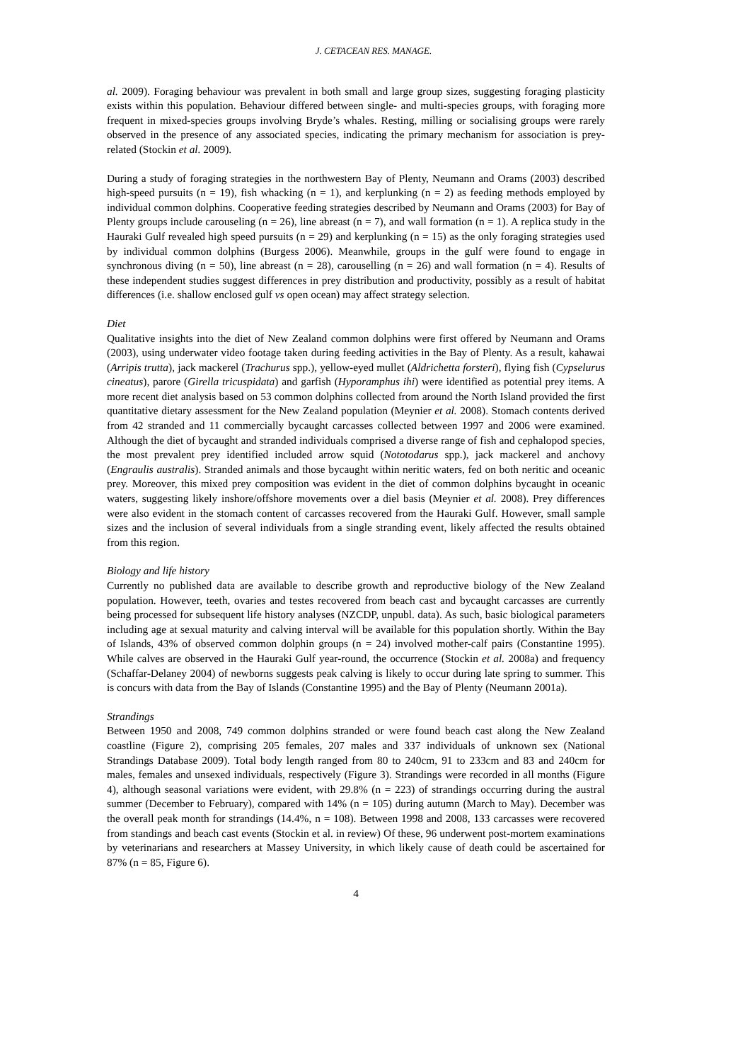J. CETACEAN RES. MANAGE.
al. 2009). Foraging behaviour was prevalent in both small and large group sizes, suggesting foraging plasticity exists within this population. Behaviour differed between single- and multi-species groups, with foraging more frequent in mixed-species groups involving Bryde’s whales. Resting, milling or socialising groups were rarely observed in the presence of any associated species, indicating the primary mechanism for association is prey-related (Stockin et al. 2009).
During a study of foraging strategies in the northwestern Bay of Plenty, Neumann and Orams (2003) described high-speed pursuits (n = 19), fish whacking (n = 1), and kerplunking (n = 2) as feeding methods employed by individual common dolphins. Cooperative feeding strategies described by Neumann and Orams (2003) for Bay of Plenty groups include carouseling (n = 26), line abreast (n = 7), and wall formation (n = 1). A replica study in the Hauraki Gulf revealed high speed pursuits (n = 29) and kerplunking (n = 15) as the only foraging strategies used by individual common dolphins (Burgess 2006). Meanwhile, groups in the gulf were found to engage in synchronous diving (n = 50), line abreast (n = 28), carouselling (n = 26) and wall formation (n = 4). Results of these independent studies suggest differences in prey distribution and productivity, possibly as a result of habitat differences (i.e. shallow enclosed gulf vs open ocean) may affect strategy selection.
Diet
Qualitative insights into the diet of New Zealand common dolphins were first offered by Neumann and Orams (2003), using underwater video footage taken during feeding activities in the Bay of Plenty. As a result, kahawai (Arripis trutta), jack mackerel (Trachurus spp.), yellow-eyed mullet (Aldrichetta forsteri), flying fish (Cypselurus cineatus), parore (Girella tricuspidata) and garfish (Hyporamphus ihi) were identified as potential prey items. A more recent diet analysis based on 53 common dolphins collected from around the North Island provided the first quantitative dietary assessment for the New Zealand population (Meynier et al. 2008). Stomach contents derived from 42 stranded and 11 commercially bycaught carcasses collected between 1997 and 2006 were examined. Although the diet of bycaught and stranded individuals comprised a diverse range of fish and cephalopod species, the most prevalent prey identified included arrow squid (Nototodarus spp.), jack mackerel and anchovy (Engraulis australis). Stranded animals and those bycaught within neritic waters, fed on both neritic and oceanic prey. Moreover, this mixed prey composition was evident in the diet of common dolphins bycaught in oceanic waters, suggesting likely inshore/offshore movements over a diel basis (Meynier et al. 2008). Prey differences were also evident in the stomach content of carcasses recovered from the Hauraki Gulf. However, small sample sizes and the inclusion of several individuals from a single stranding event, likely affected the results obtained from this region.
Biology and life history
Currently no published data are available to describe growth and reproductive biology of the New Zealand population. However, teeth, ovaries and testes recovered from beach cast and bycaught carcasses are currently being processed for subsequent life history analyses (NZCDP, unpubl. data). As such, basic biological parameters including age at sexual maturity and calving interval will be available for this population shortly. Within the Bay of Islands, 43% of observed common dolphin groups (n = 24) involved mother-calf pairs (Constantine 1995). While calves are observed in the Hauraki Gulf year-round, the occurrence (Stockin et al. 2008a) and frequency (Schaffar-Delaney 2004) of newborns suggests peak calving is likely to occur during late spring to summer. This is concurs with data from the Bay of Islands (Constantine 1995) and the Bay of Plenty (Neumann 2001a).
Strandings
Between 1950 and 2008, 749 common dolphins stranded or were found beach cast along the New Zealand coastline (Figure 2), comprising 205 females, 207 males and 337 individuals of unknown sex (National Strandings Database 2009). Total body length ranged from 80 to 240cm, 91 to 233cm and 83 and 240cm for males, females and unsexed individuals, respectively (Figure 3). Strandings were recorded in all months (Figure 4), although seasonal variations were evident, with 29.8% (n = 223) of strandings occurring during the austral summer (December to February), compared with 14% (n = 105) during autumn (March to May). December was the overall peak month for strandings (14.4%, n = 108). Between 1998 and 2008, 133 carcasses were recovered from standings and beach cast events (Stockin et al. in review) Of these, 96 underwent post-mortem examinations by veterinarians and researchers at Massey University, in which likely cause of death could be ascertained for 87% (n = 85, Figure 6).
4